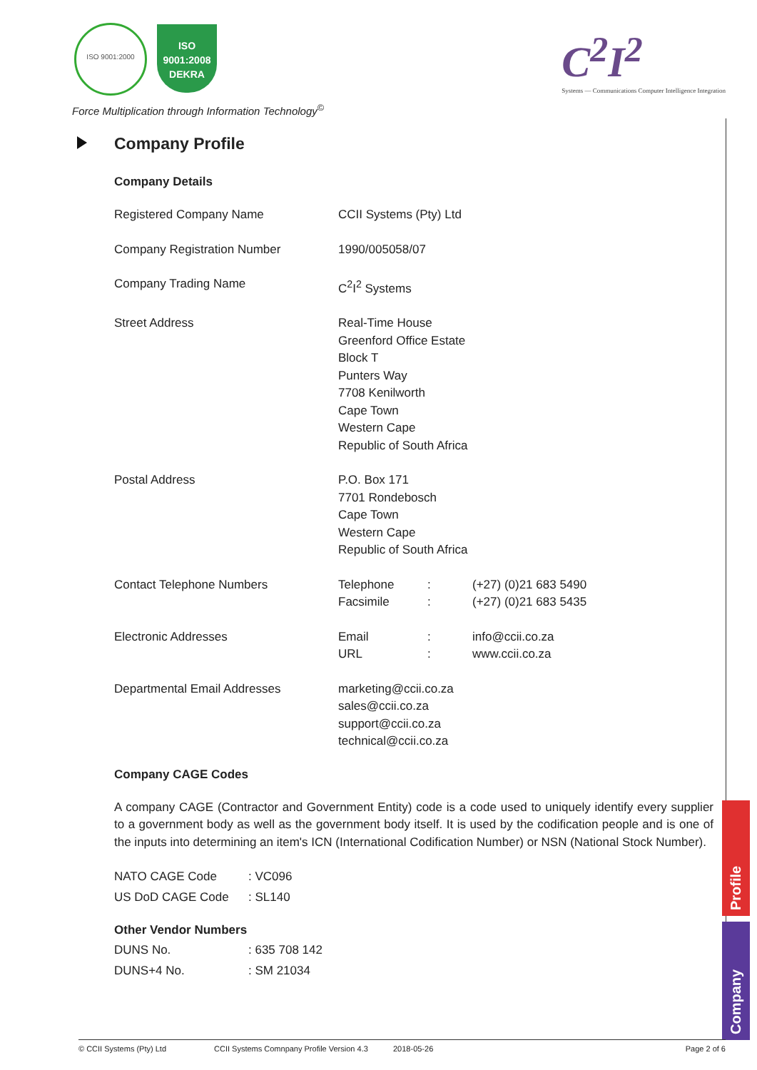ISO 9001:2000
ISO 9001:2008
DEKRA
Force Multiplication through Information Technology<sup>©</sup>
C<sup>2</sup>I<sup>2</sup>
Systems — Communications Computer Intelligence Integration
Company Profile
Company Details
| Registered Company Name | CCII Systems (Pty) Ltd | | |
| Company Registration Number | 1990/005058/07 | | |
| Company Trading Name | C<sup>2</sup>I<sup>2</sup> Systems | | |
| Street Address | Real-Time House Greenford Office Estate Block T Punters Way 7708 Kenilworth Cape Town Western Cape Republic of South Africa | | |
| Postal Address | P.O. Box 171 7701 Rondebosch Cape Town Western Cape Republic of South Africa | | |
| Contact Telephone Numbers | Telephone Facsimile | : : | (+27) (0)21 683 5490 (+27) (0)21 683 5435 |
| Electronic Addresses | Email URL | : : | info@ccii.co.za www.ccii.co.za |
| Departmental Email Addresses | marketing@ccii.co.za sales@ccii.co.za support@ccii.co.za technical@ccii.co.za | | |
Company CAGE Codes
A company CAGE (Contractor and Government Entity) code is a code used to uniquely identify every supplier to a government body as well as the government body itself. It is used by the codification people and is one of the inputs into determining an item's ICN (International Codification Number) or NSN (National Stock Number).
| NATO CAGE Code | : VC096 |
| US DoD CAGE Code | : SL140 |
Other Vendor Numbers
| DUNS No. | : 635 708 142 |
| DUNS+4 No. | : SM 21034 |
Profile
Company
© CCII Systems (Pty) Ltd CCII Systems Comnpany Profile Version 4.3 2018-05-26 Page 2 of 6